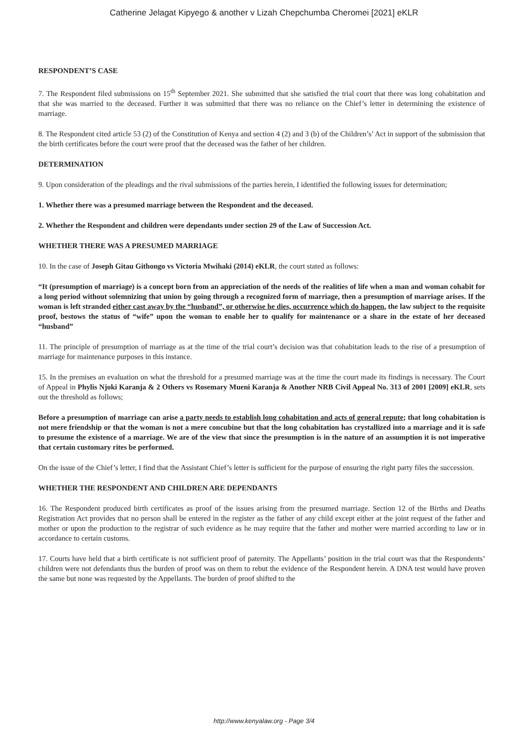Catherine Jelagat Kipyego & another v Lizah Chepchumba Cheromei [2021] eKLR
RESPONDENT’S CASE
7. The Respondent filed submissions on 15<sup>th</sup> September 2021. She submitted that she satisfied the trial court that there was long cohabitation and that she was married to the deceased. Further it was submitted that there was no reliance on the Chief’s letter in determining the existence of marriage.
8. The Respondent cited article 53 (2) of the Constitution of Kenya and section 4 (2) and 3 (b) of the Children’s’ Act in support of the submission that the birth certificates before the court were proof that the deceased was the father of her children.
DETERMINATION
9. Upon consideration of the pleadings and the rival submissions of the parties herein, I identified the following issues for determination;
1. Whether there was a presumed marriage between the Respondent and the deceased.
2. Whether the Respondent and children were dependants under section 29 of the Law of Succession Act.
WHETHER THERE WAS A PRESUMED MARRIAGE
10. In the case of Joseph Gitau Githongo vs Victoria Mwihaki (2014) eKLR, the court stated as follows:
“It (presumption of marriage) is a concept born from an appreciation of the needs of the realities of life when a man and woman cohabit for a long period without solemnizing that union by going through a recognized form of marriage, then a presumption of marriage arises. If the woman is left stranded either cast away by the “husband”, or otherwise he dies, occurrence which do happen, the law subject to the requisite proof, bestows the status of “wife” upon the woman to enable her to qualify for maintenance or a share in the estate of her deceased “husband”
11. The principle of presumption of marriage as at the time of the trial court’s decision was that cohabitation leads to the rise of a presumption of marriage for maintenance purposes in this instance.
15. In the premises an evaluation on what the threshold for a presumed marriage was at the time the court made its findings is necessary. The Court of Appeal in Phylis Njoki Karanja & 2 Others vs Rosemary Mueni Karanja & Another NRB Civil Appeal No. 313 of 2001 [2009] eKLR, sets out the threshold as follows;
Before a presumption of marriage can arise a party needs to establish long cohabitation and acts of general repute; that long cohabitation is not mere friendship or that the woman is not a mere concubine but that the long cohabitation has crystallized into a marriage and it is safe to presume the existence of a marriage. We are of the view that since the presumption is in the nature of an assumption it is not imperative that certain customary rites be performed.
On the issue of the Chief’s letter, I find that the Assistant Chief’s letter is sufficient for the purpose of ensuring the right party files the succession.
WHETHER THE RESPONDENT AND CHILDREN ARE DEPENDANTS
16. The Respondent produced birth certificates as proof of the issues arising from the presumed marriage. Section 12 of the Births and Deaths Registration Act provides that no person shall be entered in the register as the father of any child except either at the joint request of the father and mother or upon the production to the registrar of such evidence as he may require that the father and mother were married according to law or in accordance to certain customs.
17. Courts have held that a birth certificate is not sufficient proof of paternity. The Appellants’ position in the trial court was that the Respondents’ children were not defendants thus the burden of proof was on them to rebut the evidence of the Respondent herein. A DNA test would have proven the same but none was requested by the Appellants. The burden of proof shifted to the
http://www.kenyalaw.org - Page 3/4